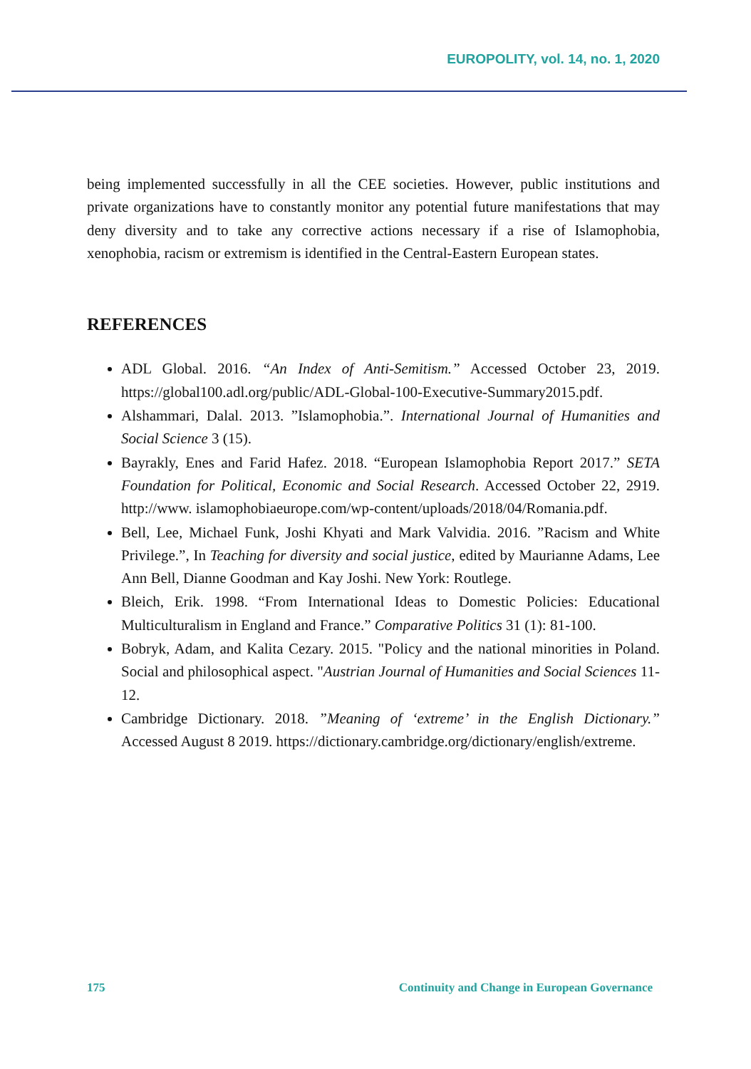EUROPOLITY, vol. 14, no. 1, 2020
being implemented successfully in all the CEE societies. However, public institutions and private organizations have to constantly monitor any potential future manifestations that may deny diversity and to take any corrective actions necessary if a rise of Islamophobia, xenophobia, racism or extremism is identified in the Central-Eastern European states.
REFERENCES
ADL Global. 2016. “An Index of Anti-Semitism.” Accessed October 23, 2019. https://global100.adl.org/public/ADL-Global-100-Executive-Summary2015.pdf.
Alshammari, Dalal. 2013. ”Islamophobia.”. International Journal of Humanities and Social Science 3 (15).
Bayrakly, Enes and Farid Hafez. 2018. “European Islamophobia Report 2017.” SETA Foundation for Political, Economic and Social Research. Accessed October 22, 2919. http://www. islamophobiaeurope.com/wp-content/uploads/2018/04/Romania.pdf.
Bell, Lee, Michael Funk, Joshi Khyati and Mark Valvidia. 2016. ”Racism and White Privilege.”, In Teaching for diversity and social justice, edited by Maurianne Adams, Lee Ann Bell, Dianne Goodman and Kay Joshi. New York: Routlege.
Bleich, Erik. 1998. “From International Ideas to Domestic Policies: Educational Multiculturalism in England and France.” Comparative Politics 31 (1): 81-100.
Bobryk, Adam, and Kalita Cezary. 2015. "Policy and the national minorities in Poland. Social and philosophical aspect. "Austrian Journal of Humanities and Social Sciences 11-12.
Cambridge Dictionary. 2018. ”Meaning of ‘extreme’ in the English Dictionary.” Accessed August 8 2019. https://dictionary.cambridge.org/dictionary/english/extreme.
175 Continuity and Change in European Governance